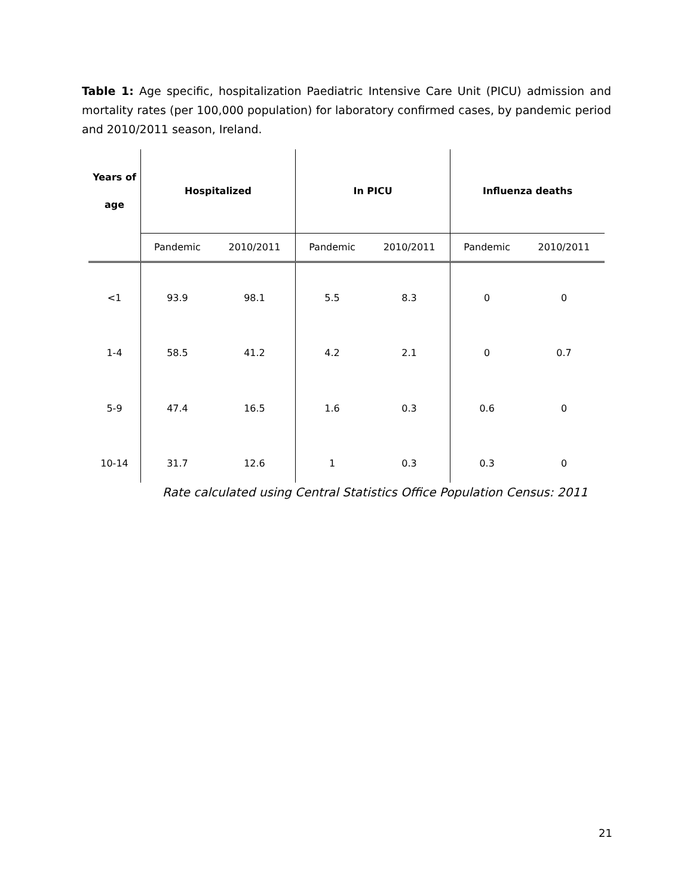Table 1: Age specific, hospitalization Paediatric Intensive Care Unit (PICU) admission and mortality rates (per 100,000 population) for laboratory confirmed cases, by pandemic period and 2010/2011 season, Ireland.
| Years of age | Hospitalized | | In PICU | | Influenza deaths | |
| --- | --- | --- | --- | --- | --- | --- |
| | Pandemic | 2010/2011 | Pandemic | 2010/2011 | Pandemic | 2010/2011 |
| <1 | 93.9 | 98.1 | 5.5 | 8.3 | 0 | 0 |
| 1-4 | 58.5 | 41.2 | 4.2 | 2.1 | 0 | 0.7 |
| 5-9 | 47.4 | 16.5 | 1.6 | 0.3 | 0.6 | 0 |
| 10-14 | 31.7 | 12.6 | 1 | 0.3 | 0.3 | 0 |
Rate calculated using Central Statistics Office Population Census: 2011
21